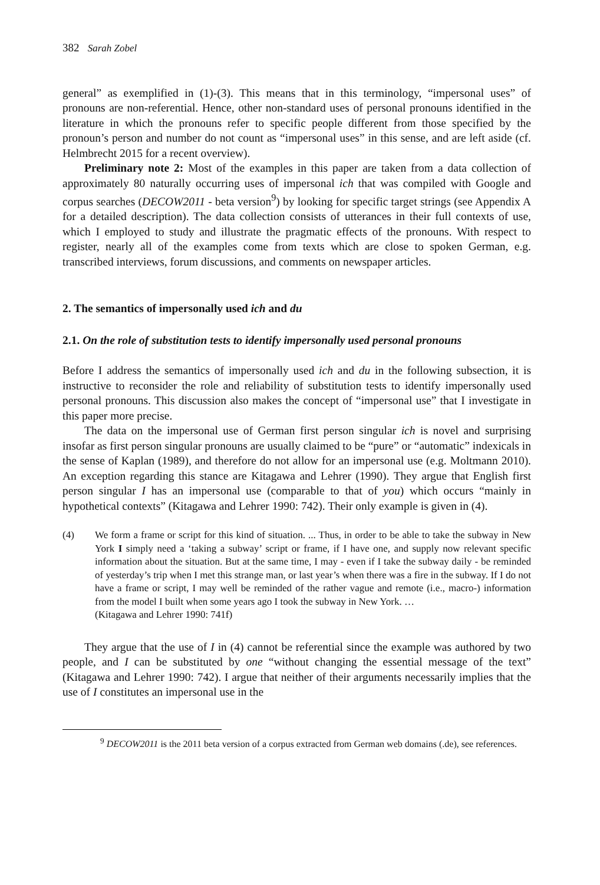382 Sarah Zobel
general” as exemplified in (1)-(3). This means that in this terminology, “impersonal uses” of pronouns are non-referential. Hence, other non-standard uses of personal pronouns identified in the literature in which the pronouns refer to specific people different from those specified by the pronoun’s person and number do not count as “impersonal uses” in this sense, and are left aside (cf. Helmbrecht 2015 for a recent overview).
Preliminary note 2: Most of the examples in this paper are taken from a data collection of approximately 80 naturally occurring uses of impersonal ich that was compiled with Google and corpus searches (DECOW2011 - beta version<sup>9</sup>) by looking for specific target strings (see Appendix A for a detailed description). The data collection consists of utterances in their full contexts of use, which I employed to study and illustrate the pragmatic effects of the pronouns. With respect to register, nearly all of the examples come from texts which are close to spoken German, e.g. transcribed interviews, forum discussions, and comments on newspaper articles.
2. The semantics of impersonally used ich and du
2.1. On the role of substitution tests to identify impersonally used personal pronouns
Before I address the semantics of impersonally used ich and du in the following subsection, it is instructive to reconsider the role and reliability of substitution tests to identify impersonally used personal pronouns. This discussion also makes the concept of “impersonal use” that I investigate in this paper more precise.
The data on the impersonal use of German first person singular ich is novel and surprising insofar as first person singular pronouns are usually claimed to be “pure” or “automatic” indexicals in the sense of Kaplan (1989), and therefore do not allow for an impersonal use (e.g. Moltmann 2010). An exception regarding this stance are Kitagawa and Lehrer (1990). They argue that English first person singular I has an impersonal use (comparable to that of you) which occurs “mainly in hypothetical contexts” (Kitagawa and Lehrer 1990: 742). Their only example is given in (4).
(4) We form a frame or script for this kind of situation. ... Thus, in order to be able to take the subway in New York I simply need a ‘taking a subway’ script or frame, if I have one, and supply now relevant specific information about the situation. But at the same time, I may - even if I take the subway daily - be reminded of yesterday’s trip when I met this strange man, or last year’s when there was a fire in the subway. If I do not have a frame or script, I may well be reminded of the rather vague and remote (i.e., macro-) information from the model I built when some years ago I took the subway in New York. …
(Kitagawa and Lehrer 1990: 741f)
They argue that the use of I in (4) cannot be referential since the example was authored by two people, and I can be substituted by one “without changing the essential message of the text” (Kitagawa and Lehrer 1990: 742). I argue that neither of their arguments necessarily implies that the use of I constitutes an impersonal use in the
<sup>9</sup> DECOW2011 is the 2011 beta version of a corpus extracted from German web domains (.de), see references.